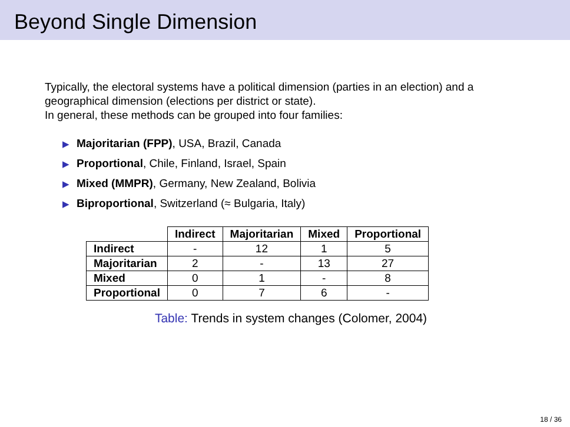Beyond Single Dimension
Typically, the electoral systems have a political dimension (parties in an election) and a geographical dimension (elections per district or state).
In general, these methods can be grouped into four families:
▶ Majoritarian (FPP), USA, Brazil, Canada
▶ Proportional, Chile, Finland, Israel, Spain
▶ Mixed (MMPR), Germany, New Zealand, Bolivia
▶ Biproportional, Switzerland (≈ Bulgaria, Italy)
| | Indirect | Majoritarian | Mixed | Proportional |
| Indirect | - | 12 | 1 | 5 |
| Majoritarian | 2 | - | 13 | 27 |
| Mixed | 0 | 1 | - | 8 |
| Proportional | 0 | 7 | 6 | - |
Table: Trends in system changes (Colomer, 2004)
18 / 36